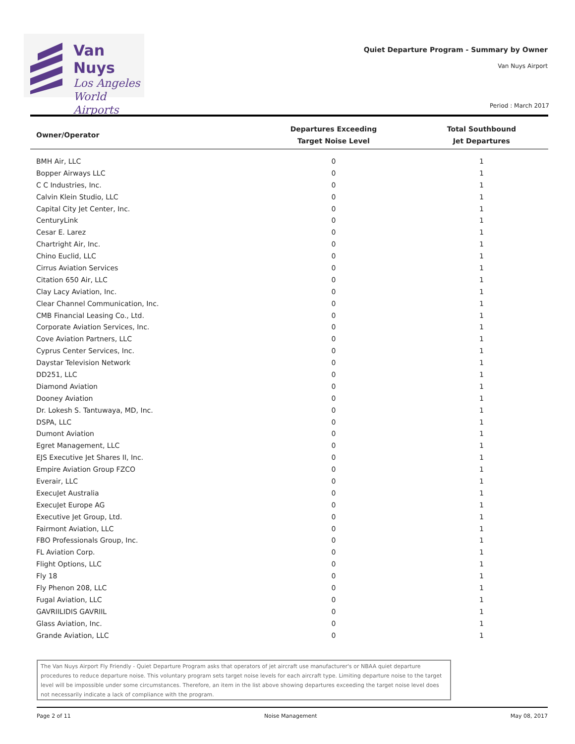Van Nuys
Los Angeles
World Airports
Quiet Departure Program - Summary by Owner
Van Nuys Airport
Period : March 2017
| Owner/Operator | Departures Exceeding Target Noise Level | Total Southbound Jet Departures |
| --- | --- | --- |
| BMH Air, LLC | 0 | 1 |
| Bopper Airways LLC | 0 | 1 |
| C C Industries, Inc. | 0 | 1 |
| Calvin Klein Studio, LLC | 0 | 1 |
| Capital City Jet Center, Inc. | 0 | 1 |
| CenturyLink | 0 | 1 |
| Cesar E. Larez | 0 | 1 |
| Chartright Air, Inc. | 0 | 1 |
| Chino Euclid, LLC | 0 | 1 |
| Cirrus Aviation Services | 0 | 1 |
| Citation 650 Air, LLC | 0 | 1 |
| Clay Lacy Aviation, Inc. | 0 | 1 |
| Clear Channel Communication, Inc. | 0 | 1 |
| CMB Financial Leasing Co., Ltd. | 0 | 1 |
| Corporate Aviation Services, Inc. | 0 | 1 |
| Cove Aviation Partners, LLC | 0 | 1 |
| Cyprus Center Services, Inc. | 0 | 1 |
| Daystar Television Network | 0 | 1 |
| DD251, LLC | 0 | 1 |
| Diamond Aviation | 0 | 1 |
| Dooney Aviation | 0 | 1 |
| Dr. Lokesh S. Tantuwaya, MD, Inc. | 0 | 1 |
| DSPA, LLC | 0 | 1 |
| Dumont Aviation | 0 | 1 |
| Egret Management, LLC | 0 | 1 |
| EJS Executive Jet Shares II, Inc. | 0 | 1 |
| Empire Aviation Group FZCO | 0 | 1 |
| Everair, LLC | 0 | 1 |
| ExecuJet Australia | 0 | 1 |
| ExecuJet Europe AG | 0 | 1 |
| Executive Jet Group, Ltd. | 0 | 1 |
| Fairmont Aviation, LLC | 0 | 1 |
| FBO Professionals Group, Inc. | 0 | 1 |
| FL Aviation Corp. | 0 | 1 |
| Flight Options, LLC | 0 | 1 |
| Fly 18 | 0 | 1 |
| Fly Phenon 208, LLC | 0 | 1 |
| Fugal Aviation, LLC | 0 | 1 |
| GAVRIILIDIS GAVRIIL | 0 | 1 |
| Glass Aviation, Inc. | 0 | 1 |
| Grande Aviation, LLC | 0 | 1 |
The Van Nuys Airport Fly Friendly - Quiet Departure Program asks that operators of jet aircraft use manufacturer's or NBAA quiet departure procedures to reduce departure noise. This voluntary program sets target noise levels for each aircraft type. Limiting departure noise to the target level will be impossible under some circumstances. Therefore, an item in the list above showing departures exceeding the target noise level does not necessarily indicate a lack of compliance with the program.
Page 2 of 11 Noise Management May 08, 2017